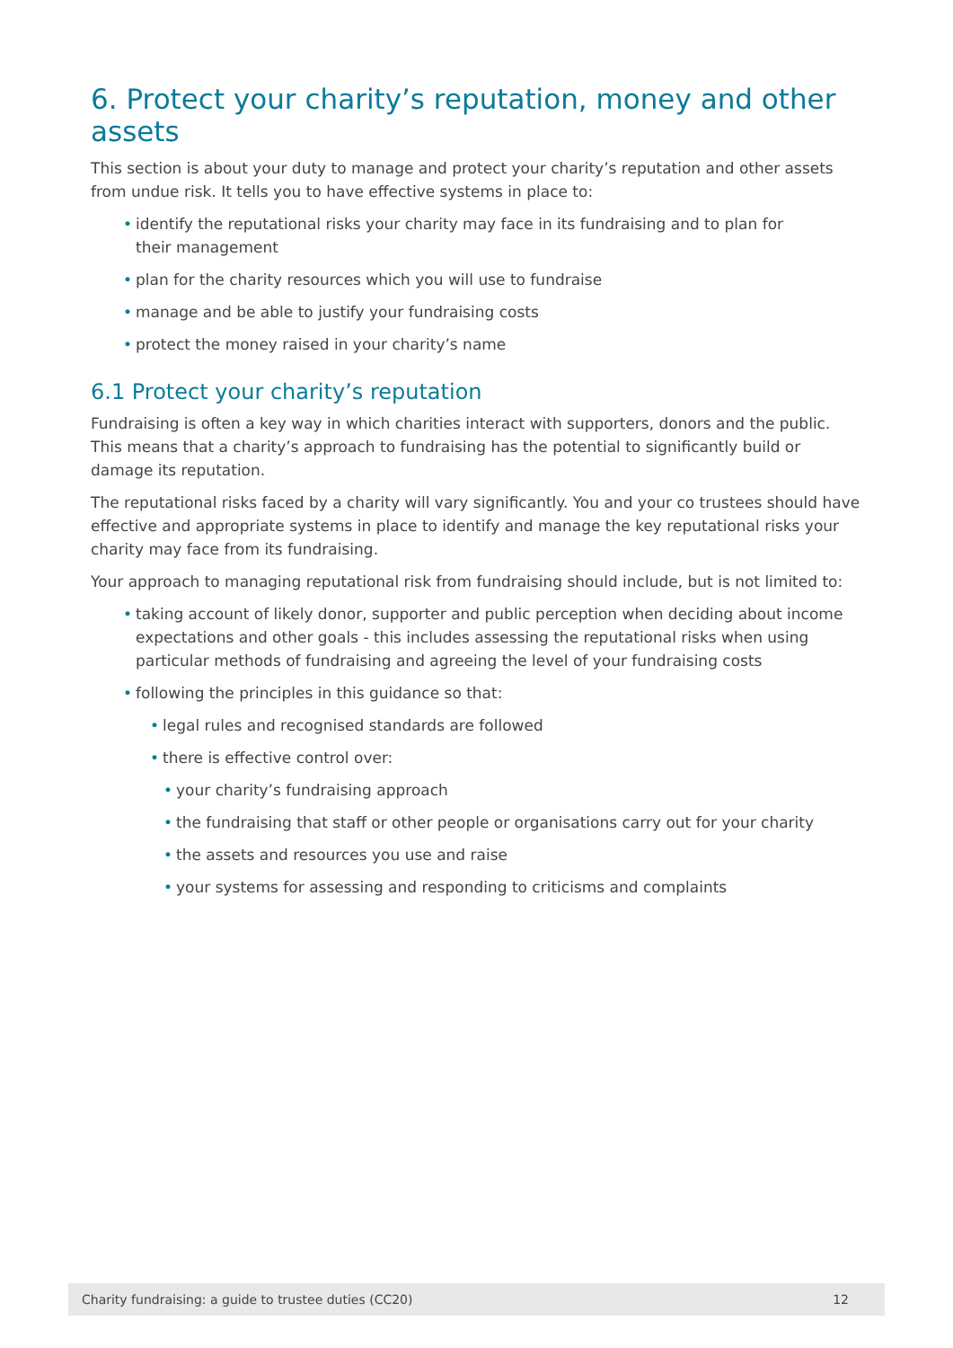6. Protect your charity’s reputation, money and other assets
This section is about your duty to manage and protect your charity’s reputation and other assets from undue risk. It tells you to have effective systems in place to:
• identify the reputational risks your charity may face in its fundraising and to plan for
their management
• plan for the charity resources which you will use to fundraise
• manage and be able to justify your fundraising costs
• protect the money raised in your charity’s name
6.1 Protect your charity’s reputation
Fundraising is often a key way in which charities interact with supporters, donors and the public. This means that a charity’s approach to fundraising has the potential to significantly build or damage its reputation.
The reputational risks faced by a charity will vary significantly. You and your co trustees should have effective and appropriate systems in place to identify and manage the key reputational risks your charity may face from its fundraising.
Your approach to managing reputational risk from fundraising should include, but is not limited to:
• taking account of likely donor, supporter and public perception when deciding about income expectations and other goals - this includes assessing the reputational risks when using particular methods of fundraising and agreeing the level of your fundraising costs
• following the principles in this guidance so that:
• legal rules and recognised standards are followed
• there is effective control over:
• your charity’s fundraising approach
• the fundraising that staff or other people or organisations carry out for your charity
• the assets and resources you use and raise
• your systems for assessing and responding to criticisms and complaints
Charity fundraising: a guide to trustee duties (CC20) 12